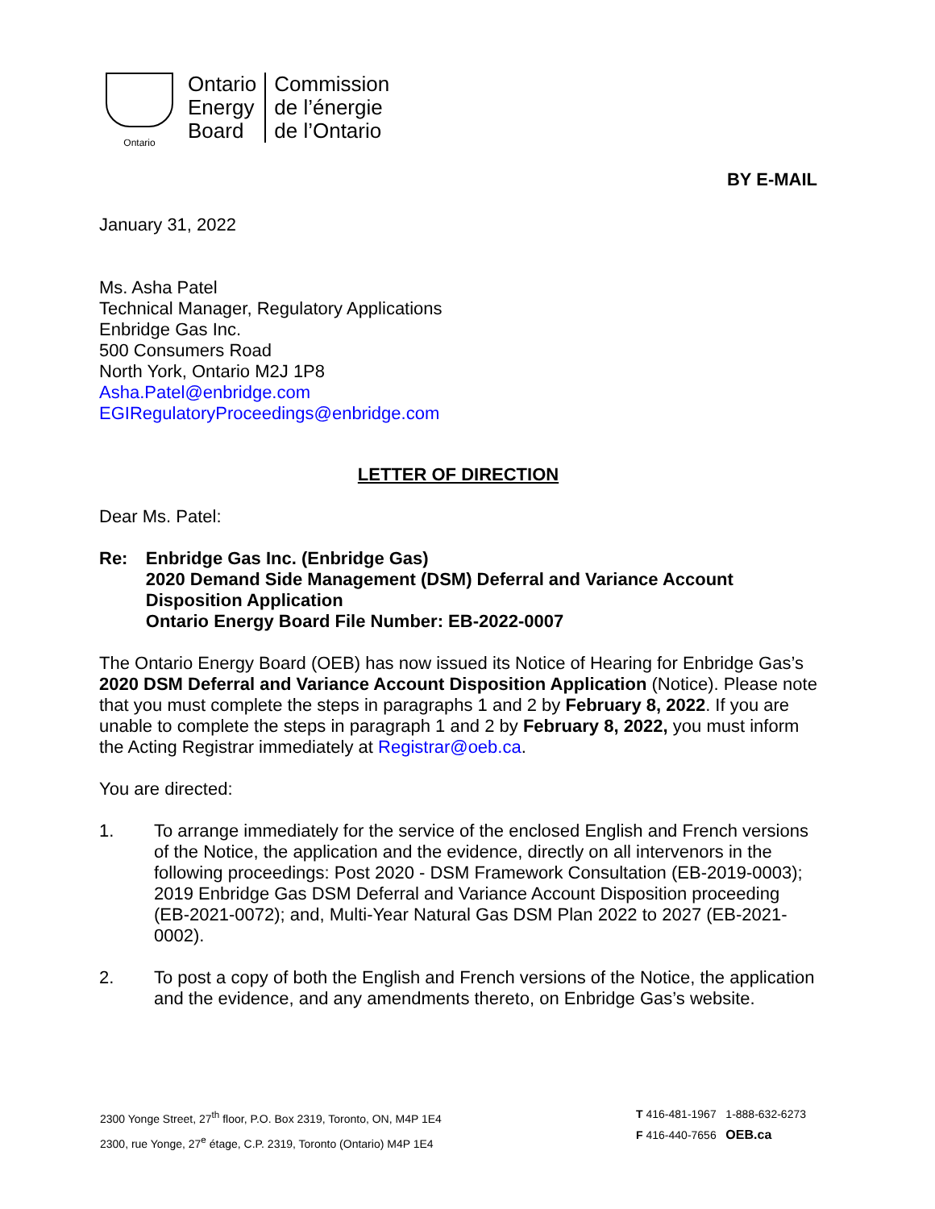Ontario
Ontario
Energy
Board
Commission
de l’énergie
de l’Ontario
BY E-MAIL
January 31, 2022
Ms. Asha Patel
Technical Manager, Regulatory Applications
Enbridge Gas Inc.
500 Consumers Road
North York, Ontario M2J 1P8
Asha.Patel@enbridge.com
EGIRegulatoryProceedings@enbridge.com
LETTER OF DIRECTION
Dear Ms. Patel:
Re: Enbridge Gas Inc. (Enbridge Gas)
2020 Demand Side Management (DSM) Deferral and Variance Account Disposition Application
Ontario Energy Board File Number: EB-2022-0007
The Ontario Energy Board (OEB) has now issued its Notice of Hearing for Enbridge Gas’s 2020 DSM Deferral and Variance Account Disposition Application (Notice). Please note that you must complete the steps in paragraphs 1 and 2 by February 8, 2022. If you are unable to complete the steps in paragraph 1 and 2 by February 8, 2022, you must inform the Acting Registrar immediately at Registrar@oeb.ca.
You are directed:
1. To arrange immediately for the service of the enclosed English and French versions of the Notice, the application and the evidence, directly on all intervenors in the following proceedings: Post 2020 - DSM Framework Consultation (EB-2019-0003); 2019 Enbridge Gas DSM Deferral and Variance Account Disposition proceeding (EB-2021-0072); and, Multi-Year Natural Gas DSM Plan 2022 to 2027 (EB-2021-0002).
2. To post a copy of both the English and French versions of the Notice, the application and the evidence, and any amendments thereto, on Enbridge Gas’s website.
2300 Yonge Street, 27<sup>th</sup> floor, P.O. Box 2319, Toronto, ON, M4P 1E4
2300, rue Yonge, 27<sup>e</sup> étage, C.P. 2319, Toronto (Ontario) M4P 1E4
T 416-481-1967 1-888-632-6273
F 416-440-7656 OEB.ca